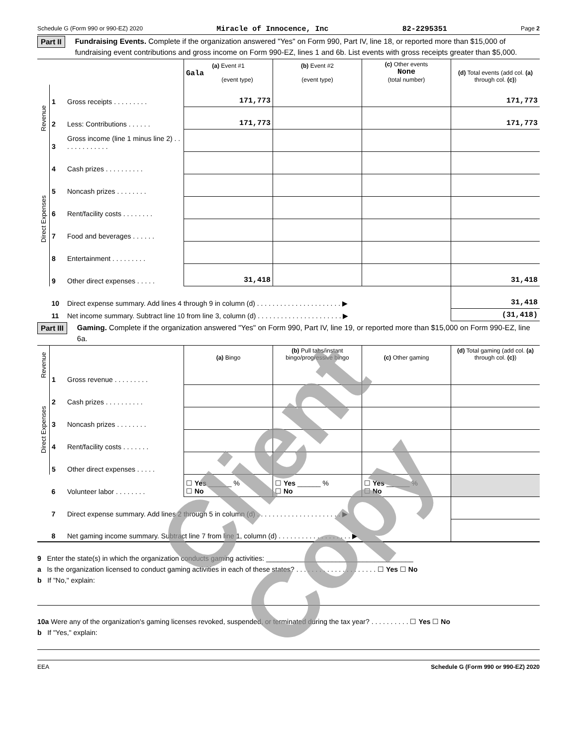Schedule G (Form 990 or 990-EZ) 2020 Miracle of Innocence, Inc 82-2295351 Page 2
Part II Fundraising Events. Complete if the organization answered "Yes" on Form 990, Part IV, line 18, or reported more than $15,000 of fundraising event contributions and gross income on Form 990-EZ, lines 1 and 6b. List events with gross receipts greater than $5,000.
| | | | (a) Event #1 Gala (event type) | (b) Event #2 (event type) | (c) Other events None (total number) | (d) Total events (add col. (a) through col. (c) ) |
| Revenue | 1 | Gross receipts . . . . . . . . . | 171,773 | | | 171,773 |
| | 2 | Less: Contributions . . . . . . | 171,773 | | | 171,773 |
| | 3 | Gross income (line 1 minus line 2) . . . . . . . . . . . . . | | | | |
| Direct Expenses | 4 | Cash prizes . . . . . . . . . . | | | | |
| | 5 | Noncash prizes . . . . . . . . | | | | |
| | 6 | Rent/facility costs . . . . . . . . | | | | |
| | 7 | Food and beverages . . . . . . | | | | |
| | 8 | Entertainment . . . . . . . . . | | | | |
| | 9 | Other direct expenses . . . . . | 31,418 | | | 31,418 |
| | 10 | Direct expense summary. Add lines 4 through 9 in column (d) . . . . . . . . . . . . . . . . . . . . . . ▶ | | | | 31,418 |
| | 11 | Net income summary. Subtract line 10 from line 3, column (d) . . . . . . . . . . . . . . . . . . . . . . ▶ | | | | (31,418) |
Part III Gaming. Complete if the organization answered "Yes" on Form 990, Part IV, line 19, or reported more than $15,000 on Form 990-EZ, line 6a.
| Revenue | | | (a) Bingo | (b) Pull tabs/instant bingo/progressive bingo | (c) Other gaming | (d) Total gaming (add col. (a) through col. (c) ) |
| | 1 | Gross revenue . . . . . . . . . | | | | |
| Direct Expenses | 2 | Cash prizes . . . . . . . . . . | | | | |
| | 3 | Noncash prizes . . . . . . . . | | | | |
| | 4 | Rent/facility costs . . . . . . . | | | | |
| | 5 | Other direct expenses . . . . . | | | | |
| | 6 | Volunteer labor . . . . . . . . | ☐ Yes ______ % ☐ No | ☐ Yes ______ % ☐ No | ☐ Yes ______ % ☐ No | |
| | 7 | Direct expense summary. Add lines 2 through 5 in column (d) . . . . . . . . . . . . . . . . . . . . . . ▶ | | | | |
| | 8 | Net gaming income summary. Subtract line 7 from line 1, column (d) . . . . . . . . . . . . . . . . . . . ▶ | | | | |
9 Enter the state(s) in which the organization conducts gaming activities: ______________________________________
a Is the organization licensed to conduct gaming activities in each of these states? . . . . . . . . . . . . . . . . . . . . . ☐ Yes ☐ No
b If "No," explain:
10a Were any of the organization's gaming licenses revoked, suspended, or terminated during the tax year? . . . . . . . . . . ☐ Yes ☐ No
b If "Yes," explain:
EEA Schedule G (Form 990 or 990-EZ) 2020
Client Copy